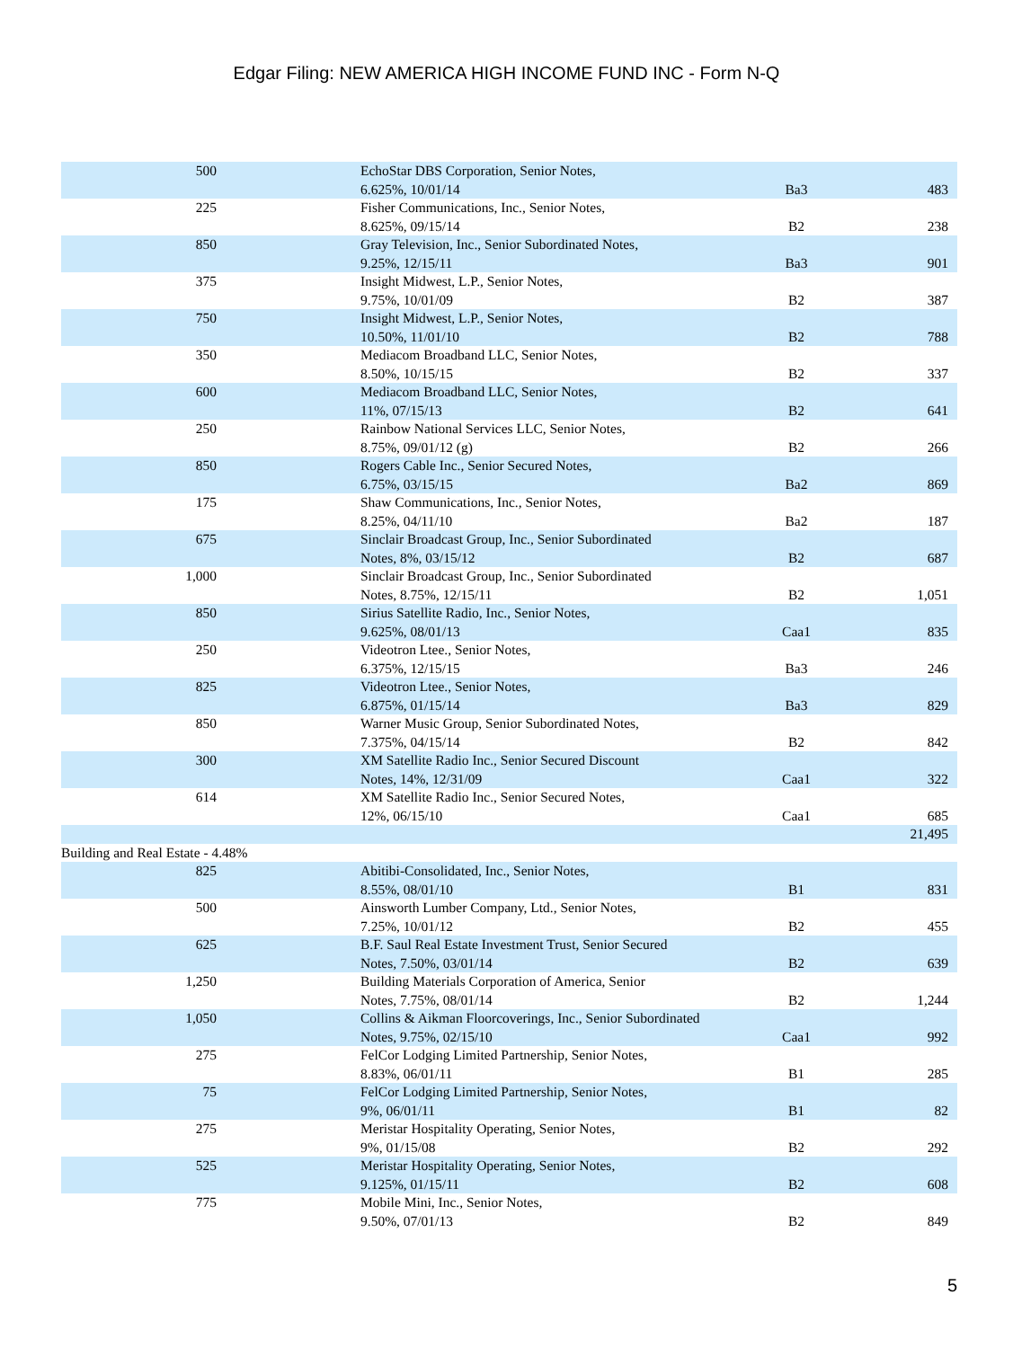Edgar Filing: NEW AMERICA HIGH INCOME FUND INC - Form N-Q
| 500 | | EchoStar DBS Corporation, Senior Notes, 6.625%, 10/01/14 | Ba3 | 483 |
| 225 | | Fisher Communications, Inc., Senior Notes, 8.625%, 09/15/14 | B2 | 238 |
| 850 | | Gray Television, Inc., Senior Subordinated Notes, 9.25%, 12/15/11 | Ba3 | 901 |
| 375 | | Insight Midwest, L.P., Senior Notes, 9.75%, 10/01/09 | B2 | 387 |
| 750 | | Insight Midwest, L.P., Senior Notes, 10.50%, 11/01/10 | B2 | 788 |
| 350 | | Mediacom Broadband LLC, Senior Notes, 8.50%, 10/15/15 | B2 | 337 |
| 600 | | Mediacom Broadband LLC, Senior Notes, 11%, 07/15/13 | B2 | 641 |
| 250 | | Rainbow National Services LLC, Senior Notes, 8.75%, 09/01/12 (g) | B2 | 266 |
| 850 | | Rogers Cable Inc., Senior Secured Notes, 6.75%, 03/15/15 | Ba2 | 869 |
| 175 | | Shaw Communications, Inc., Senior Notes, 8.25%, 04/11/10 | Ba2 | 187 |
| 675 | | Sinclair Broadcast Group, Inc., Senior Subordinated Notes, 8%, 03/15/12 | B2 | 687 |
| 1,000 | | Sinclair Broadcast Group, Inc., Senior Subordinated Notes, 8.75%, 12/15/11 | B2 | 1,051 |
| 850 | | Sirius Satellite Radio, Inc., Senior Notes, 9.625%, 08/01/13 | Caa1 | 835 |
| 250 | | Videotron Ltee., Senior Notes, 6.375%, 12/15/15 | Ba3 | 246 |
| 825 | | Videotron Ltee., Senior Notes, 6.875%, 01/15/14 | Ba3 | 829 |
| 850 | | Warner Music Group, Senior Subordinated Notes, 7.375%, 04/15/14 | B2 | 842 |
| 300 | | XM Satellite Radio Inc., Senior Secured Discount Notes, 14%, 12/31/09 | Caa1 | 322 |
| 614 | | XM Satellite Radio Inc., Senior Secured Notes, 12%, 06/15/10 | Caa1 | 685 |
| | | | | 21,495 |
| Building and Real Estate - 4.48% | | | | |
| 825 | | Abitibi-Consolidated, Inc., Senior Notes, 8.55%, 08/01/10 | B1 | 831 |
| 500 | | Ainsworth Lumber Company, Ltd., Senior Notes, 7.25%, 10/01/12 | B2 | 455 |
| 625 | | B.F. Saul Real Estate Investment Trust, Senior Secured Notes, 7.50%, 03/01/14 | B2 | 639 |
| 1,250 | | Building Materials Corporation of America, Senior Notes, 7.75%, 08/01/14 | B2 | 1,244 |
| 1,050 | | Collins & Aikman Floorcoverings, Inc., Senior Subordinated Notes, 9.75%, 02/15/10 | Caa1 | 992 |
| 275 | | FelCor Lodging Limited Partnership, Senior Notes, 8.83%, 06/01/11 | B1 | 285 |
| 75 | | FelCor Lodging Limited Partnership, Senior Notes, 9%, 06/01/11 | B1 | 82 |
| 275 | | Meristar Hospitality Operating, Senior Notes, 9%, 01/15/08 | B2 | 292 |
| 525 | | Meristar Hospitality Operating, Senior Notes, 9.125%, 01/15/11 | B2 | 608 |
| 775 | | Mobile Mini, Inc., Senior Notes, 9.50%, 07/01/13 | B2 | 849 |
5